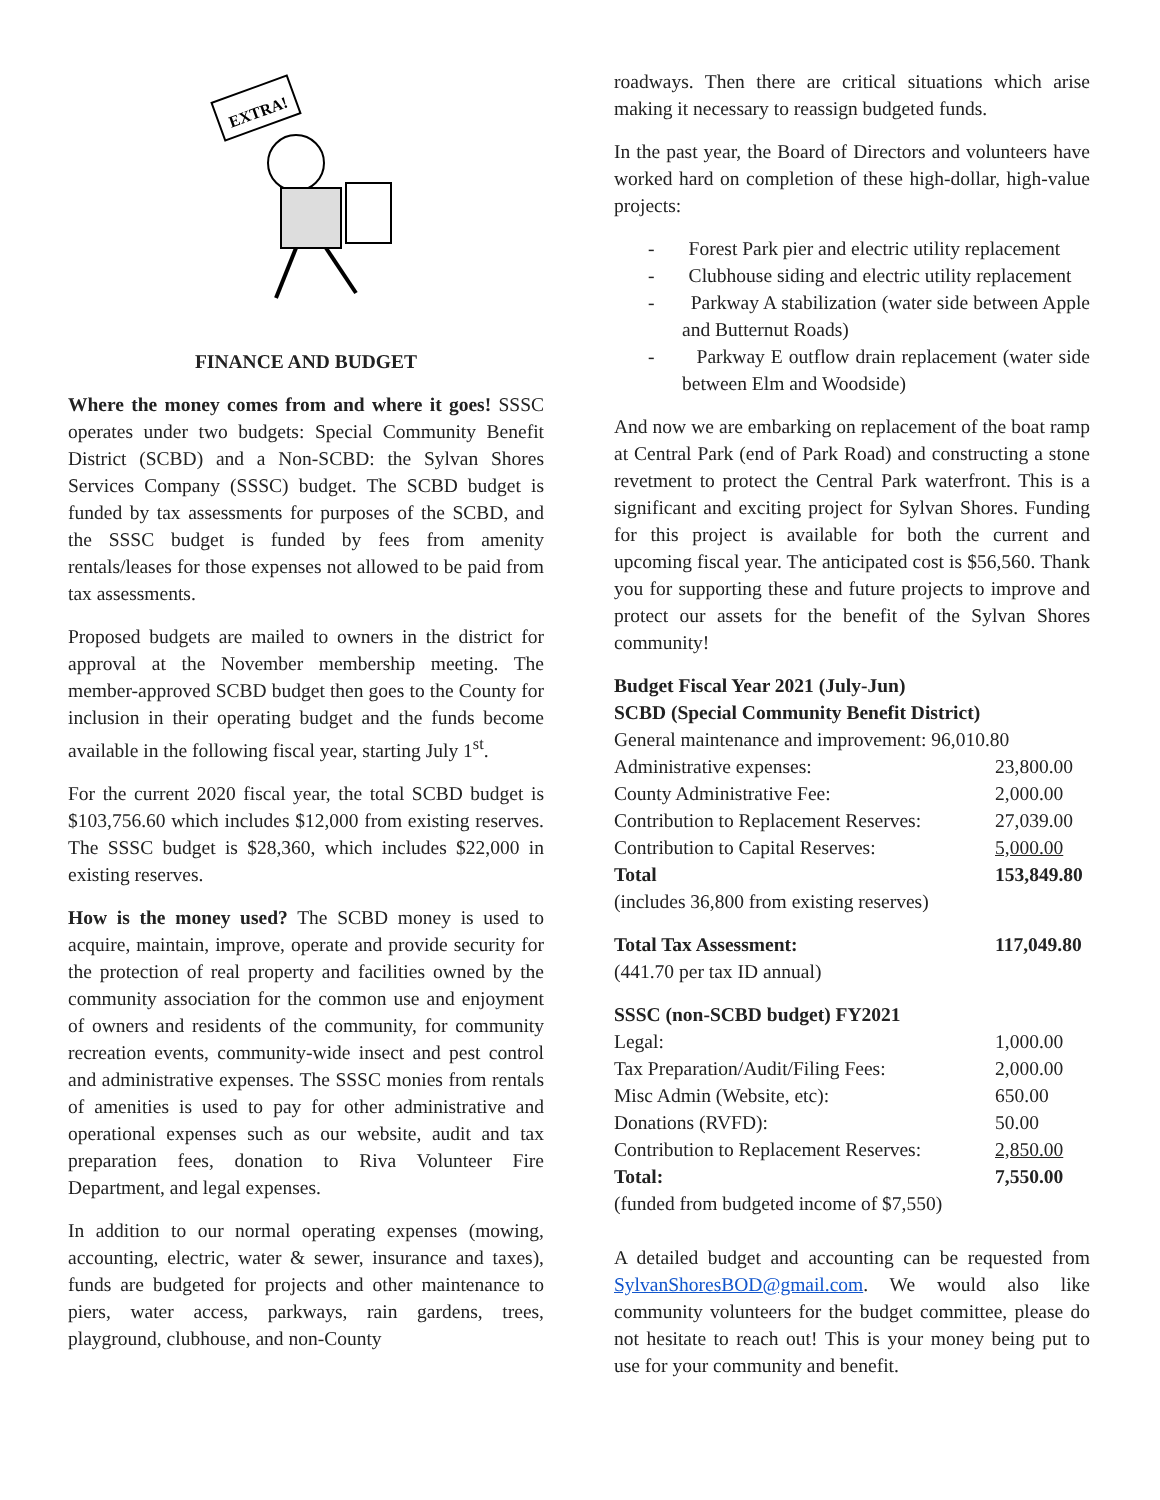EXTRA!
FINANCE AND BUDGET
Where the money comes from and where it goes! SSSC operates under two budgets: Special Community Benefit District (SCBD) and a Non-SCBD: the Sylvan Shores Services Company (SSSC) budget. The SCBD budget is funded by tax assessments for purposes of the SCBD, and the SSSC budget is funded by fees from amenity rentals/leases for those expenses not allowed to be paid from tax assessments.
Proposed budgets are mailed to owners in the district for approval at the November membership meeting. The member-approved SCBD budget then goes to the County for inclusion in their operating budget and the funds become available in the following fiscal year, starting July 1<sup>st</sup>.
For the current 2020 fiscal year, the total SCBD budget is $103,756.60 which includes $12,000 from existing reserves. The SSSC budget is $28,360, which includes $22,000 in existing reserves.
How is the money used? The SCBD money is used to acquire, maintain, improve, operate and provide security for the protection of real property and facilities owned by the community association for the common use and enjoyment of owners and residents of the community, for community recreation events, community-wide insect and pest control and administrative expenses. The SSSC monies from rentals of amenities is used to pay for other administrative and operational expenses such as our website, audit and tax preparation fees, donation to Riva Volunteer Fire Department, and legal expenses.
In addition to our normal operating expenses (mowing, accounting, electric, water & sewer, insurance and taxes), funds are budgeted for projects and other maintenance to piers, water access, parkways, rain gardens, trees, playground, clubhouse, and non-County
roadways. Then there are critical situations which arise making it necessary to reassign budgeted funds.
In the past year, the Board of Directors and volunteers have worked hard on completion of these high-dollar, high-value projects:
- Forest Park pier and electric utility replacement
- Clubhouse siding and electric utility replacement
- Parkway A stabilization (water side between Apple and Butternut Roads)
- Parkway E outflow drain replacement (water side between Elm and Woodside)
And now we are embarking on replacement of the boat ramp at Central Park (end of Park Road) and constructing a stone revetment to protect the Central Park waterfront. This is a significant and exciting project for Sylvan Shores. Funding for this project is available for both the current and upcoming fiscal year. The anticipated cost is $56,560. Thank you for supporting these and future projects to improve and protect our assets for the benefit of the Sylvan Shores community!
Budget Fiscal Year 2021 (July-Jun)
SCBD (Special Community Benefit District)
| General maintenance and improvement: 96,010.80 | |
| Administrative expenses: | 23,800.00 |
| County Administrative Fee: | 2,000.00 |
| Contribution to Replacement Reserves: | 27,039.00 |
| Contribution to Capital Reserves: | 5,000.00 |
| Total | 153,849.80 |
| (includes 36,800 from existing reserves) | |
| Total Tax Assessment: | 117,049.80 |
| (441.70 per tax ID annual) | |
| SSSC (non-SCBD budget) FY2021 | |
| Legal: | 1,000.00 |
| Tax Preparation/Audit/Filing Fees: | 2,000.00 |
| Misc Admin (Website, etc): | 650.00 |
| Donations (RVFD): | 50.00 |
| Contribution to Replacement Reserves: | 2,850.00 |
| Total: | 7,550.00 |
| (funded from budgeted income of $7,550) | |
A detailed budget and accounting can be requested from SylvanShoresBOD@gmail.com. We would also like community volunteers for the budget committee, please do not hesitate to reach out! This is your money being put to use for your community and benefit.